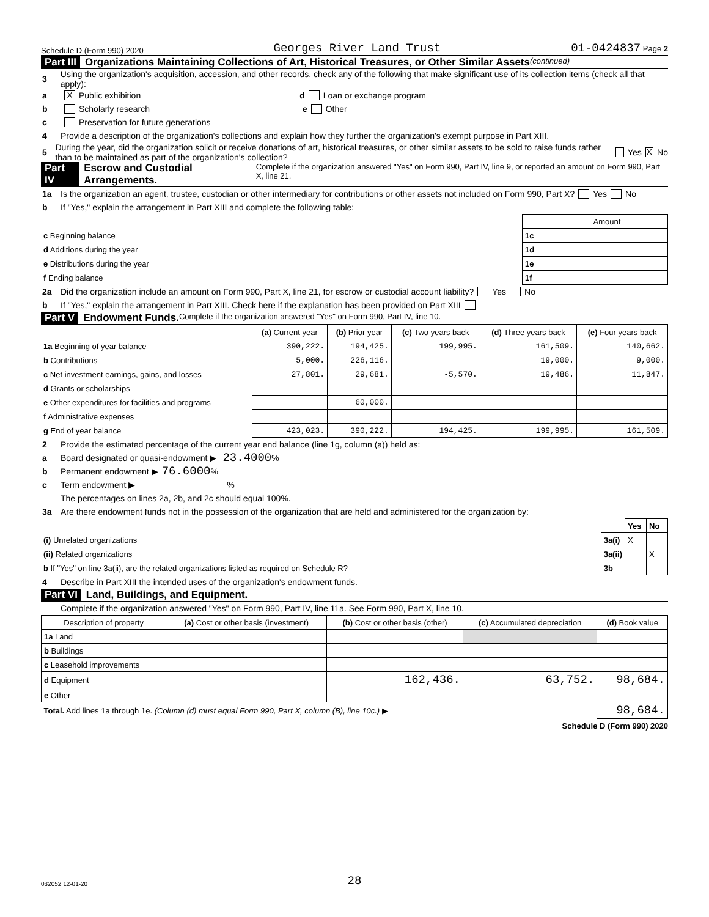Schedule D (Form 990) 2020 Georges River Land Trust 01-0424837 Page 2
Part III Organizations Maintaining Collections of Art, Historical Treasures, or Other Similar Assets (continued)
3 Using the organization's acquisition, accession, and other records, check any of the following that make significant use of its collection items (check all that apply):
a X Public exhibition d Loan or exchange program
b Scholarly research e Other
c Preservation for future generations
4 Provide a description of the organization's collections and explain how they further the organization's exempt purpose in Part XIII.
5 During the year, did the organization solicit or receive donations of art, historical treasures, or other similar assets to be sold to raise funds rather than to be maintained as part of the organization's collection? Yes X No
Part IV Escrow and Custodial Arrangements. Complete if the organization answered "Yes" on Form 990, Part IV, line 9, or reported an amount on Form 990, Part X, line 21.
1a Is the organization an agent, trustee, custodian or other intermediary for contributions or other assets not included on Form 990, Part X? Yes No
b If "Yes," explain the arrangement in Part XIII and complete the following table:
| | | Amount |
| c Beginning balance | 1c | |
| d Additions during the year | 1d | |
| e Distributions during the year | 1e | |
| f Ending balance | 1f | |
2a Did the organization include an amount on Form 990, Part X, line 21, for escrow or custodial account liability? Yes No
b If "Yes," explain the arrangement in Part XIII. Check here if the explanation has been provided on Part XIII
Part V Endowment Funds. Complete if the organization answered "Yes" on Form 990, Part IV, line 10.
| | (a) Current year | (b) Prior year | (c) Two years back | (d) Three years back | (e) Four years back |
| --- | --- | --- | --- | --- | --- |
| 1a Beginning of year balance | 390,222. | 194,425. | 199,995. | 161,509. | 140,662. |
| b Contributions | 5,000. | 226,116. | | 19,000. | 9,000. |
| c Net investment earnings, gains, and losses | 27,801. | 29,681. | -5,570. | 19,486. | 11,847. |
| d Grants or scholarships | | | | | |
| e Other expenditures for facilities and programs | | 60,000. | | | |
| f Administrative expenses | | | | | |
| g End of year balance | 423,023. | 390,222. | 194,425. | 199,995. | 161,509. |
2 Provide the estimated percentage of the current year end balance (line 1g, column (a)) held as:
a Board designated or quasi-endowment ▶ 23.4000 %
b Permanent endowment ▶ 76.6000 %
c Term endowment ▶ %
The percentages on lines 2a, 2b, and 2c should equal 100%.
3a Are there endowment funds not in the possession of the organization that are held and administered for the organization by:
| | | Yes | No |
| (i) Unrelated organizations | 3a(i) | X | |
| (ii) Related organizations | 3a(ii) | | X |
| b If "Yes" on line 3a(ii), are the related organizations listed as required on Schedule R? | 3b | | |
4 Describe in Part XIII the intended uses of the organization's endowment funds.
Part VI Land, Buildings, and Equipment.
Complete if the organization answered "Yes" on Form 990, Part IV, line 11a. See Form 990, Part X, line 10.
| Description of property | (a) Cost or other basis (investment) | (b) Cost or other basis (other) | (c) Accumulated depreciation | (d) Book value |
| --- | --- | --- | --- | --- |
| 1a Land | | | | |
| b Buildings | | | | |
| c Leasehold improvements | | | | |
| d Equipment | | 162,436. | 63,752. | 98,684. |
| e Other | | | | |
| Total. Add lines 1a through 1e. (Column (d) must equal Form 990, Part X, column (B), line 10c.) ▶ | | | | 98,684. |
Schedule D (Form 990) 2020
032052 12-01-20 28